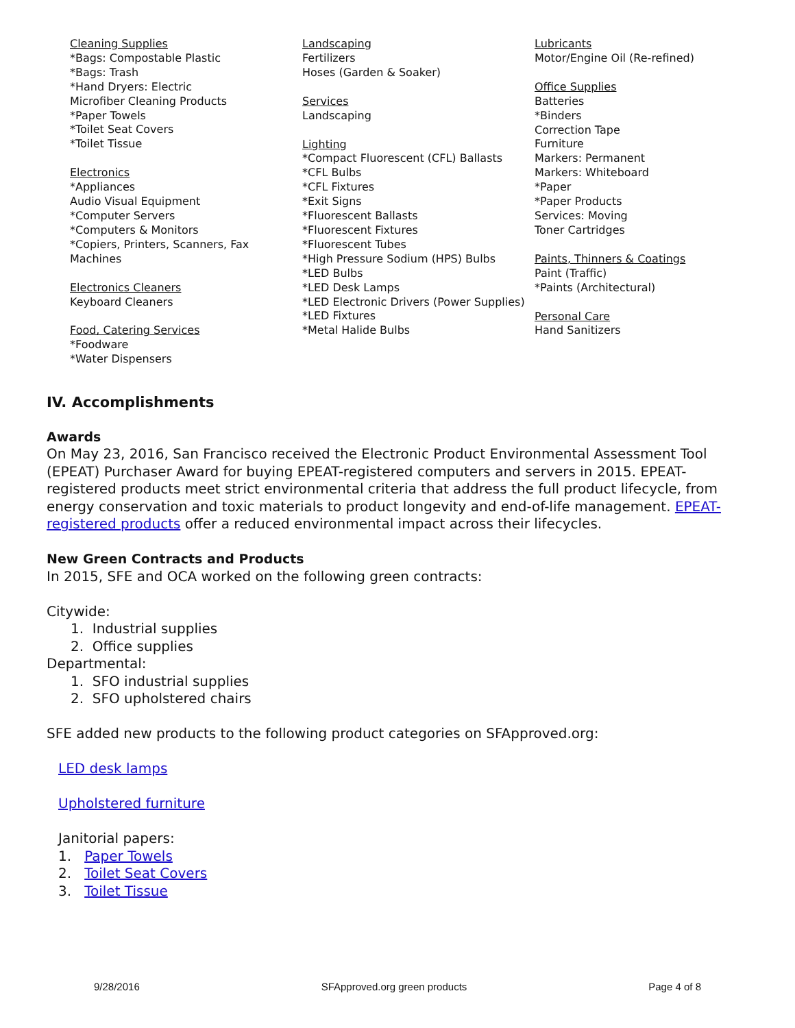Cleaning Supplies
*Bags: Compostable Plastic
*Bags: Trash
*Hand Dryers: Electric
Microfiber Cleaning Products
*Paper Towels
*Toilet Seat Covers
*Toilet Tissue
Electronics
*Appliances
Audio Visual Equipment
*Computer Servers
*Computers & Monitors
*Copiers, Printers, Scanners, Fax
Machines
Electronics Cleaners
Keyboard Cleaners
Food, Catering Services
*Foodware
*Water Dispensers
Landscaping
Fertilizers
Hoses (Garden & Soaker)
Services
Landscaping
Lighting
*Compact Fluorescent (CFL) Ballasts
*CFL Bulbs
*CFL Fixtures
*Exit Signs
*Fluorescent Ballasts
*Fluorescent Fixtures
*Fluorescent Tubes
*High Pressure Sodium (HPS) Bulbs
*LED Bulbs
*LED Desk Lamps
*LED Electronic Drivers (Power Supplies)
*LED Fixtures
*Metal Halide Bulbs
Lubricants
Motor/Engine Oil (Re-refined)
Office Supplies
Batteries
*Binders
Correction Tape
Furniture
Markers: Permanent
Markers: Whiteboard
*Paper
*Paper Products
Services: Moving
Toner Cartridges
Paints, Thinners & Coatings
Paint (Traffic)
*Paints (Architectural)
Personal Care
Hand Sanitizers
IV. Accomplishments
Awards
On May 23, 2016, San Francisco received the Electronic Product Environmental Assessment Tool (EPEAT) Purchaser Award for buying EPEAT-registered computers and servers in 2015. EPEAT-registered products meet strict environmental criteria that address the full product lifecycle, from energy conservation and toxic materials to product longevity and end-of-life management. EPEAT-registered products offer a reduced environmental impact across their lifecycles.
New Green Contracts and Products
In 2015, SFE and OCA worked on the following green contracts:
Citywide:
1. Industrial supplies
2. Office supplies
Departmental:
1. SFO industrial supplies
2. SFO upholstered chairs
SFE added new products to the following product categories on SFApproved.org:
LED desk lamps
Upholstered furniture
Janitorial papers:
1. Paper Towels
2. Toilet Seat Covers
3. Toilet Tissue
9/28/2016 SFApproved.org green products Page 4 of 8